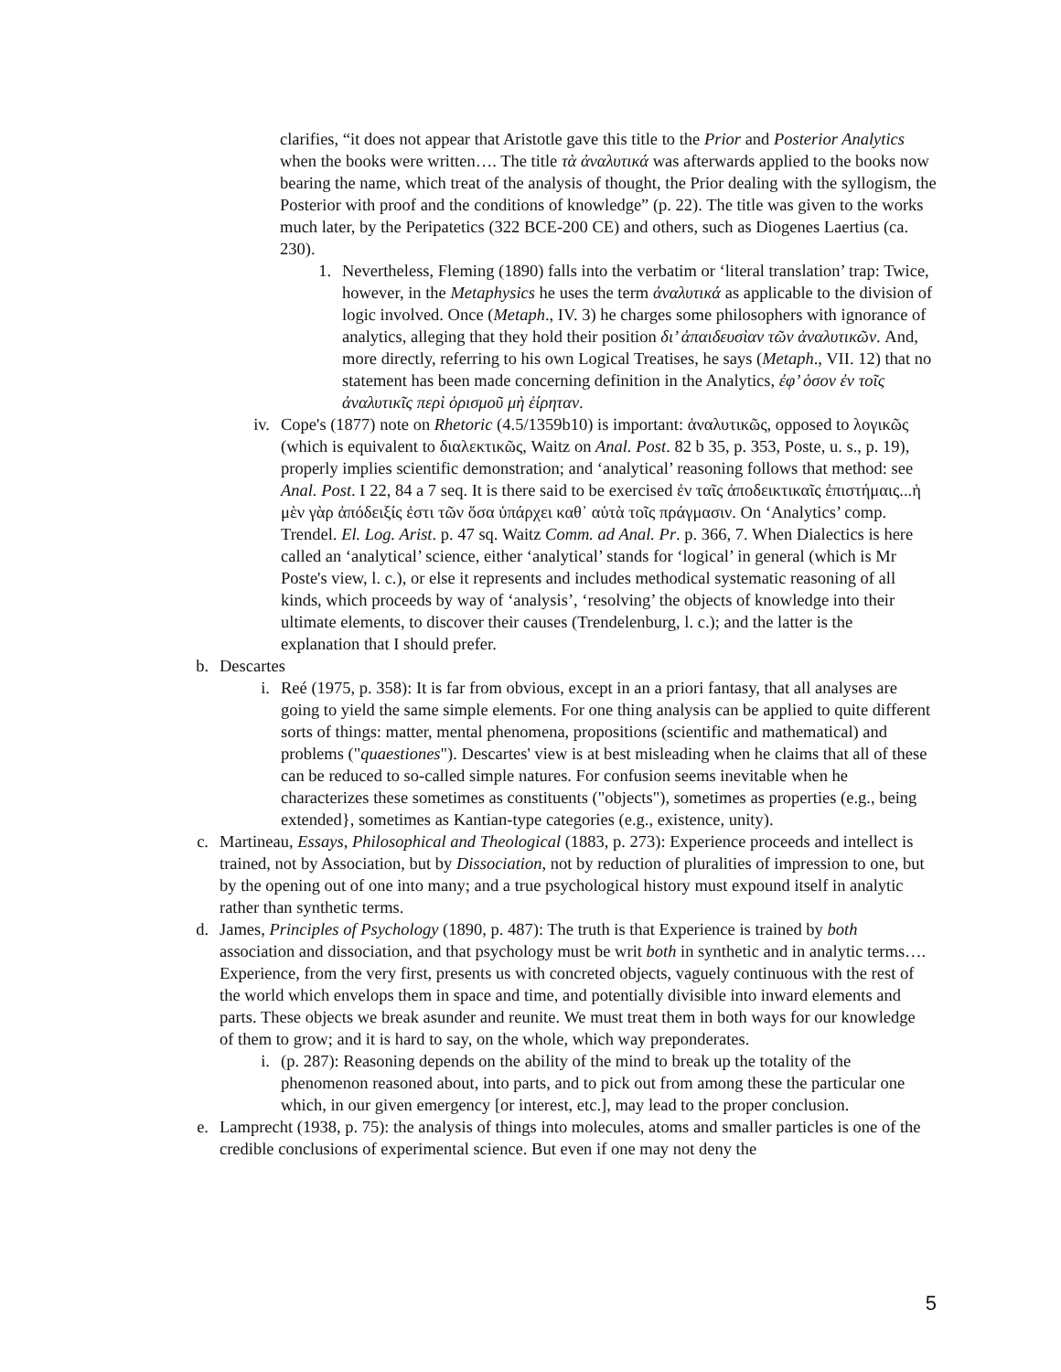clarifies, “it does not appear that Aristotle gave this title to the Prior and Posterior Analytics when the books were written…. The title τὰ ἀναλυτικά was afterwards applied to the books now bearing the name, which treat of the analysis of thought, the Prior dealing with the syllogism, the Posterior with proof and the conditions of knowledge” (p. 22). The title was given to the works much later, by the Peripatetics (322 BCE-200 CE) and others, such as Diogenes Laertius (ca. 230).
1. Nevertheless, Fleming (1890) falls into the verbatim or ‘literal translation’ trap: Twice, however, in the Metaphysics he uses the term ἀναλυτικά as applicable to the division of logic involved. Once (Metaph., IV. 3) he charges some philosophers with ignorance of analytics, alleging that they hold their position δι’ ἀπαιδευσὶαν τῶν ἀναλυτικῶν. And, more directly, referring to his own Logical Treatises, he says (Metaph., VII. 12) that no statement has been made concerning definition in the Analytics, ἐφ’ ὁσον ἐν τοῖς ἀναλυτικῖς περὶ ὁρισμοῦ μὴ ἑίρηταν.
iv. Cope's (1877) note on Rhetoric (4.5/1359b10) is important: ἀναλυτικῶς, opposed to λογικῶς (which is equivalent to διαλεκτικῶς, Waitz on Anal. Post. 82 b 35, p. 353, Poste, u. s., p. 19), properly implies scientific demonstration; and ‘analytical’ reasoning follows that method: see Anal. Post. I 22, 84 a 7 seq. It is there said to be exercised ἐν ταῖς ἀποδεικτικαῖς ἐπιστήμαις...ἡ μὲν γὰρ ἀπόδειξίς ἐστι τῶν ὅσα ὑπάρχει καθ᾽ αὑτὰ τοῖς πράγμασιν. On ‘Analytics’ comp. Trendel. El. Log. Arist. p. 47 sq. Waitz Comm. ad Anal. Pr. p. 366, 7. When Dialectics is here called an ‘analytical’ science, either ‘analytical’ stands for ‘logical’ in general (which is Mr Poste's view, l. c.), or else it represents and includes methodical systematic reasoning of all kinds, which proceeds by way of ‘analysis’, ‘resolving’ the objects of knowledge into their ultimate elements, to discover their causes (Trendelenburg, l. c.); and the latter is the explanation that I should prefer.
b. Descartes
i. Reé (1975, p. 358): It is far from obvious, except in an a priori fantasy, that all analyses are going to yield the same simple elements. For one thing analysis can be applied to quite different sorts of things: matter, mental phenomena, propositions (scientific and mathematical) and problems ("quaestiones"). Descartes' view is at best misleading when he claims that all of these can be reduced to so-called simple natures. For confusion seems inevitable when he characterizes these sometimes as constituents ("objects"), sometimes as properties (e.g., being extended}, sometimes as Kantian-type categories (e.g., existence, unity).
c. Martineau, Essays, Philosophical and Theological (1883, p. 273): Experience proceeds and intellect is trained, not by Association, but by Dissociation, not by reduction of pluralities of impression to one, but by the opening out of one into many; and a true psychological history must expound itself in analytic rather than synthetic terms.
d. James, Principles of Psychology (1890, p. 487): The truth is that Experience is trained by both association and dissociation, and that psychology must be writ both in synthetic and in analytic terms…. Experience, from the very first, presents us with concreted objects, vaguely continuous with the rest of the world which envelops them in space and time, and potentially divisible into inward elements and parts. These objects we break asunder and reunite. We must treat them in both ways for our knowledge of them to grow; and it is hard to say, on the whole, which way preponderates.
i. (p. 287): Reasoning depends on the ability of the mind to break up the totality of the phenomenon reasoned about, into parts, and to pick out from among these the particular one which, in our given emergency [or interest, etc.], may lead to the proper conclusion.
e. Lamprecht (1938, p. 75): the analysis of things into molecules, atoms and smaller particles is one of the credible conclusions of experimental science. But even if one may not deny the
5